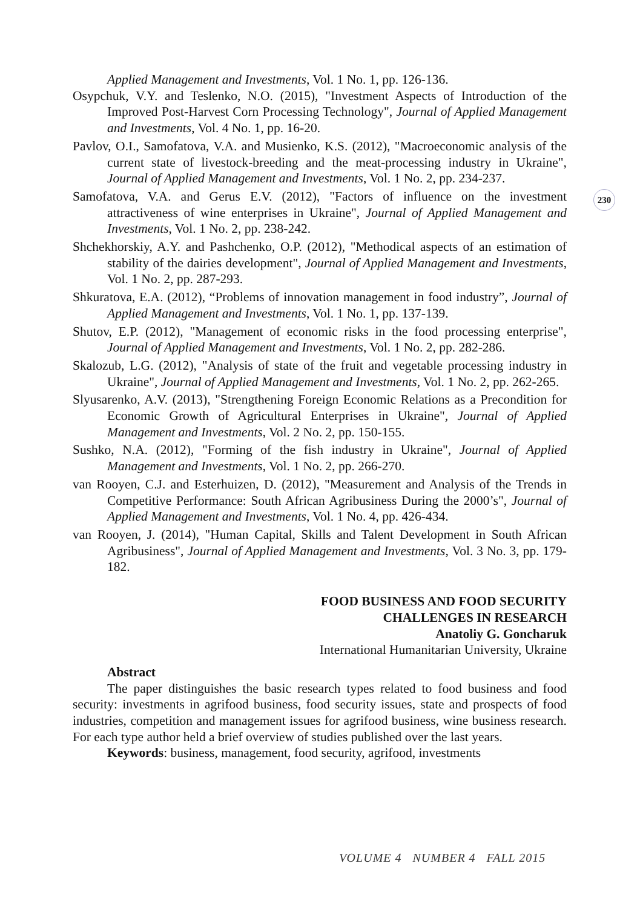230
Applied Management and Investments, Vol. 1 No. 1, pp. 126-136.
Osypchuk, V.Y. and Teslenko, N.O. (2015), "Investment Aspects of Introduction of the Improved Post-Harvest Corn Processing Technology", Journal of Applied Management and Investments, Vol. 4 No. 1, pp. 16-20.
Pavlov, O.I., Samofatova, V.A. and Musienko, K.S. (2012), "Macroeconomic analysis of the current state of livestock-breeding and the meat-processing industry in Ukraine", Journal of Applied Management and Investments, Vol. 1 No. 2, pp. 234-237.
Samofatova, V.A. and Gerus E.V. (2012), "Factors of influence on the investment attractiveness of wine enterprises in Ukraine", Journal of Applied Management and Investments, Vol. 1 No. 2, pp. 238-242.
Shchekhorskiy, A.Y. and Pashchenko, O.P. (2012), "Methodical aspects of an estimation of stability of the dairies development", Journal of Applied Management and Investments, Vol. 1 No. 2, pp. 287-293.
Shkuratova, E.A. (2012), “Problems of innovation management in food industry”, Journal of Applied Management and Investments, Vol. 1 No. 1, pp. 137-139.
Shutov, E.P. (2012), "Management of economic risks in the food processing enterprise", Journal of Applied Management and Investments, Vol. 1 No. 2, pp. 282-286.
Skalozub, L.G. (2012), "Analysis of state of the fruit and vegetable processing industry in Ukraine", Journal of Applied Management and Investments, Vol. 1 No. 2, pp. 262-265.
Slyusarenko, A.V. (2013), "Strengthening Foreign Economic Relations as a Precondition for Economic Growth of Agricultural Enterprises in Ukraine", Journal of Applied Management and Investments, Vol. 2 No. 2, pp. 150-155.
Sushko, N.A. (2012), "Forming of the fish industry in Ukraine", Journal of Applied Management and Investments, Vol. 1 No. 2, pp. 266-270.
van Rooyen, C.J. and Esterhuizen, D. (2012), "Measurement and Analysis of the Trends in Competitive Performance: South African Agribusiness During the 2000’s", Journal of Applied Management and Investments, Vol. 1 No. 4, pp. 426-434.
van Rooyen, J. (2014), "Human Capital, Skills and Talent Development in South African Agribusiness", Journal of Applied Management and Investments, Vol. 3 No. 3, pp. 179-182.
FOOD BUSINESS AND FOOD SECURITY
CHALLENGES IN RESEARCH
Anatoliy G. Goncharuk
International Humanitarian University, Ukraine
Abstract
The paper distinguishes the basic research types related to food business and food security: investments in agrifood business, food security issues, state and prospects of food industries, competition and management issues for agrifood business, wine business research. For each type author held a brief overview of studies published over the last years.
Keywords: business, management, food security, agrifood, investments
VOLUME 4 NUMBER 4 FALL 2015